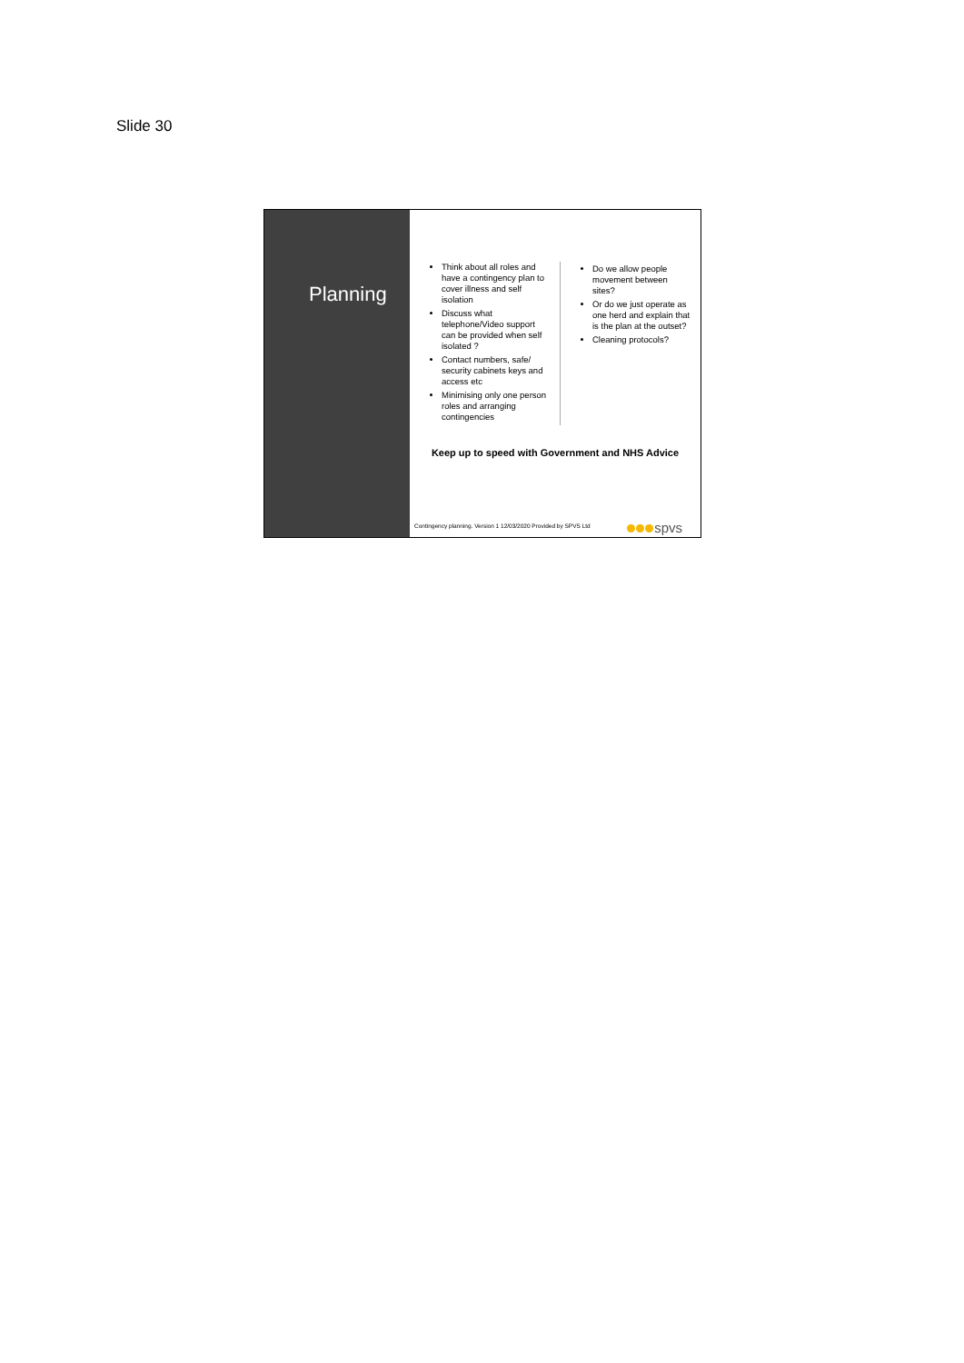Slide 30
Planning
Think about all roles and have a contingency plan to cover illness and self isolation
Discuss what telephone/Video support can be provided when self isolated ?
Contact numbers, safe/ security cabinets keys and access etc
Minimising only one person roles and arranging contingencies
Do we allow people movement between sites?
Or do we just operate as one herd and explain that is the plan at the outset?
Cleaning protocols?
Keep up to speed with Government and NHS Advice
Contingency planning. Version 1 12/03/2020 Provided by SPVS Ltd
spvs